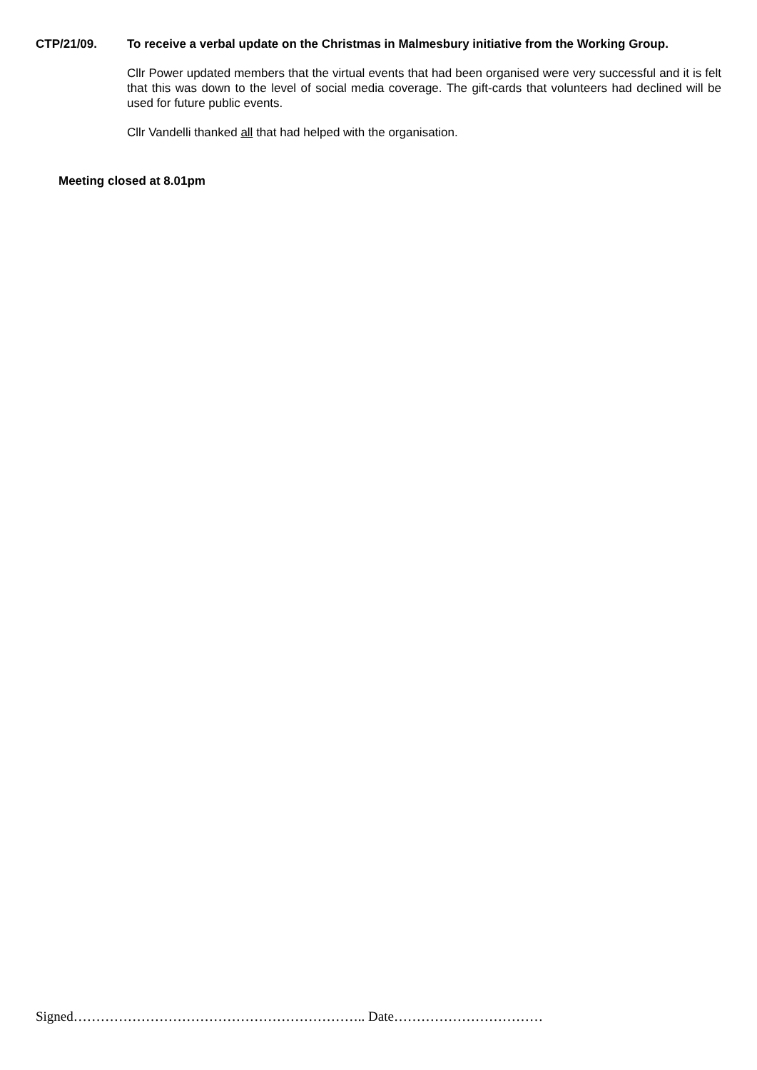CTP/21/09.
To receive a verbal update on the Christmas in Malmesbury initiative from the Working Group.
Cllr Power updated members that the virtual events that had been organised were very successful and it is felt that this was down to the level of social media coverage. The gift-cards that volunteers had declined will be used for future public events.
Cllr Vandelli thanked all that had helped with the organisation.
Meeting closed at 8.01pm
Signed……………………………………………………….. Date……………………………